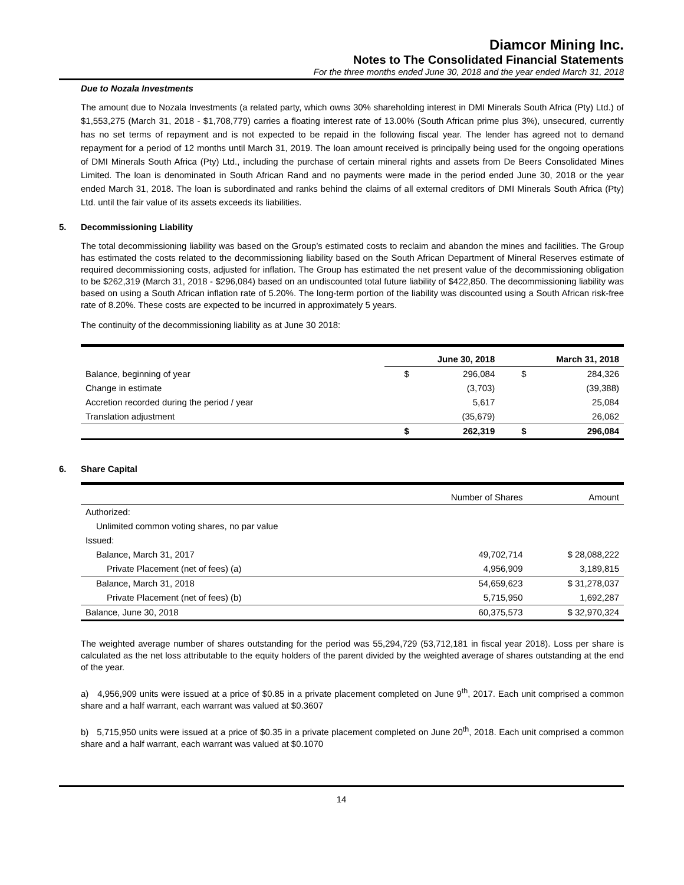Diamcor Mining Inc.
Notes to The Consolidated Financial Statements
For the three months ended June 30, 2018 and the year ended March 31, 2018
Due to Nozala Investments
The amount due to Nozala Investments (a related party, which owns 30% shareholding interest in DMI Minerals South Africa (Pty) Ltd.) of $1,553,275 (March 31, 2018 - $1,708,779) carries a floating interest rate of 13.00% (South African prime plus 3%), unsecured, currently has no set terms of repayment and is not expected to be repaid in the following fiscal year. The lender has agreed not to demand repayment for a period of 12 months until March 31, 2019. The loan amount received is principally being used for the ongoing operations of DMI Minerals South Africa (Pty) Ltd., including the purchase of certain mineral rights and assets from De Beers Consolidated Mines Limited. The loan is denominated in South African Rand and no payments were made in the period ended June 30, 2018 or the year ended March 31, 2018. The loan is subordinated and ranks behind the claims of all external creditors of DMI Minerals South Africa (Pty) Ltd. until the fair value of its assets exceeds its liabilities.
5. Decommissioning Liability
The total decommissioning liability was based on the Group’s estimated costs to reclaim and abandon the mines and facilities. The Group has estimated the costs related to the decommissioning liability based on the South African Department of Mineral Reserves estimate of required decommissioning costs, adjusted for inflation. The Group has estimated the net present value of the decommissioning obligation to be $262,319 (March 31, 2018 - $296,084) based on an undiscounted total future liability of $422,850. The decommissioning liability was based on using a South African inflation rate of 5.20%. The long-term portion of the liability was discounted using a South African risk-free rate of 8.20%. These costs are expected to be incurred in approximately 5 years.
The continuity of the decommissioning liability as at June 30 2018:
| | June 30, 2018 | | March 31, 2018 | |
| --- | --- | --- | --- | --- |
| Balance, beginning of year | $ | 296,084 | $ | 284,326 |
| Change in estimate | | (3,703) | | (39,388) |
| Accretion recorded during the period / year | | 5,617 | | 25,084 |
| Translation adjustment | | (35,679) | | 26,062 |
| | $ | 262,319 | $ | 296,084 |
6. Share Capital
| | Number of Shares | Amount |
| Authorized: | | |
| Unlimited common voting shares, no par value | | |
| Issued: | | |
| Balance, March 31, 2017 | 49,702,714 | $ 28,088,222 |
| Private Placement (net of fees) (a) | 4,956,909 | 3,189,815 |
| Balance, March 31, 2018 | 54,659,623 | $ 31,278,037 |
| Private Placement (net of fees) (b) | 5,715,950 | 1,692,287 |
| Balance, June 30, 2018 | 60,375,573 | $ 32,970,324 |
The weighted average number of shares outstanding for the period was 55,294,729 (53,712,181 in fiscal year 2018). Loss per share is calculated as the net loss attributable to the equity holders of the parent divided by the weighted average of shares outstanding at the end of the year.
a) 4,956,909 units were issued at a price of $0.85 in a private placement completed on June 9<sup>th</sup>, 2017. Each unit comprised a common share and a half warrant, each warrant was valued at $0.3607
b) 5,715,950 units were issued at a price of $0.35 in a private placement completed on June 20<sup>th</sup>, 2018. Each unit comprised a common share and a half warrant, each warrant was valued at $0.1070
14